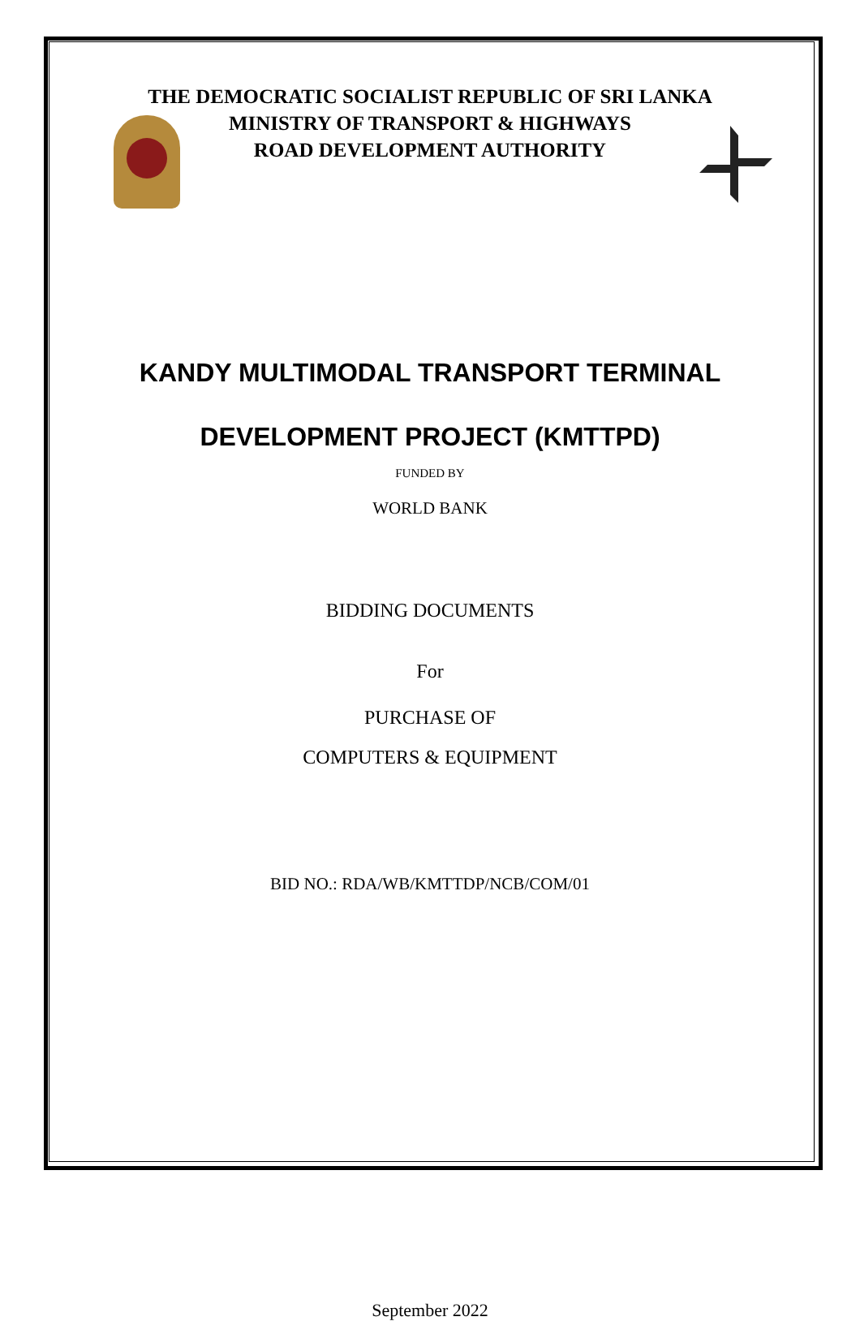THE DEMOCRATIC SOCIALIST REPUBLIC OF SRI LANKA
MINISTRY OF TRANSPORT & HIGHWAYS
ROAD DEVELOPMENT AUTHORITY
KANDY MULTIMODAL TRANSPORT TERMINAL
DEVELOPMENT PROJECT (KMTTPD)
FUNDED BY
WORLD BANK
BIDDING DOCUMENTS
For
PURCHASE OF
COMPUTERS & EQUIPMENT
BID NO.: RDA/WB/KMTTDP/NCB/COM/01
September 2022